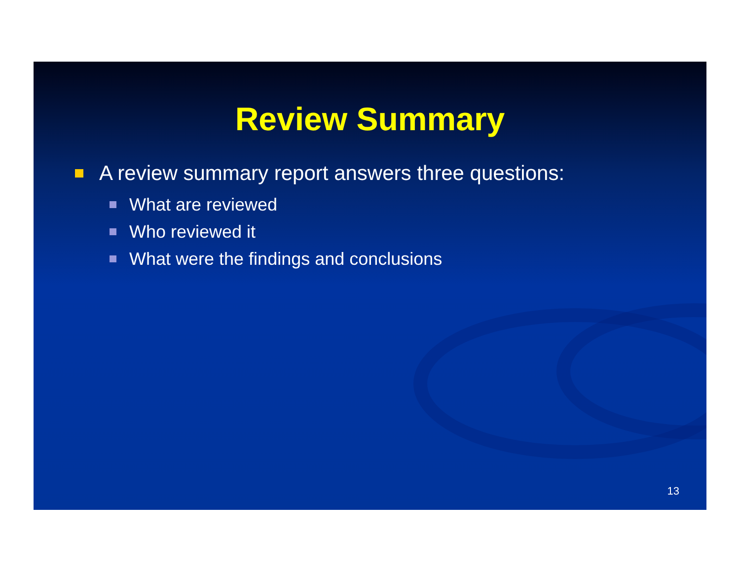Review Summary
A review summary report answers three questions:
What are reviewed
Who reviewed it
What were the findings and conclusions
13